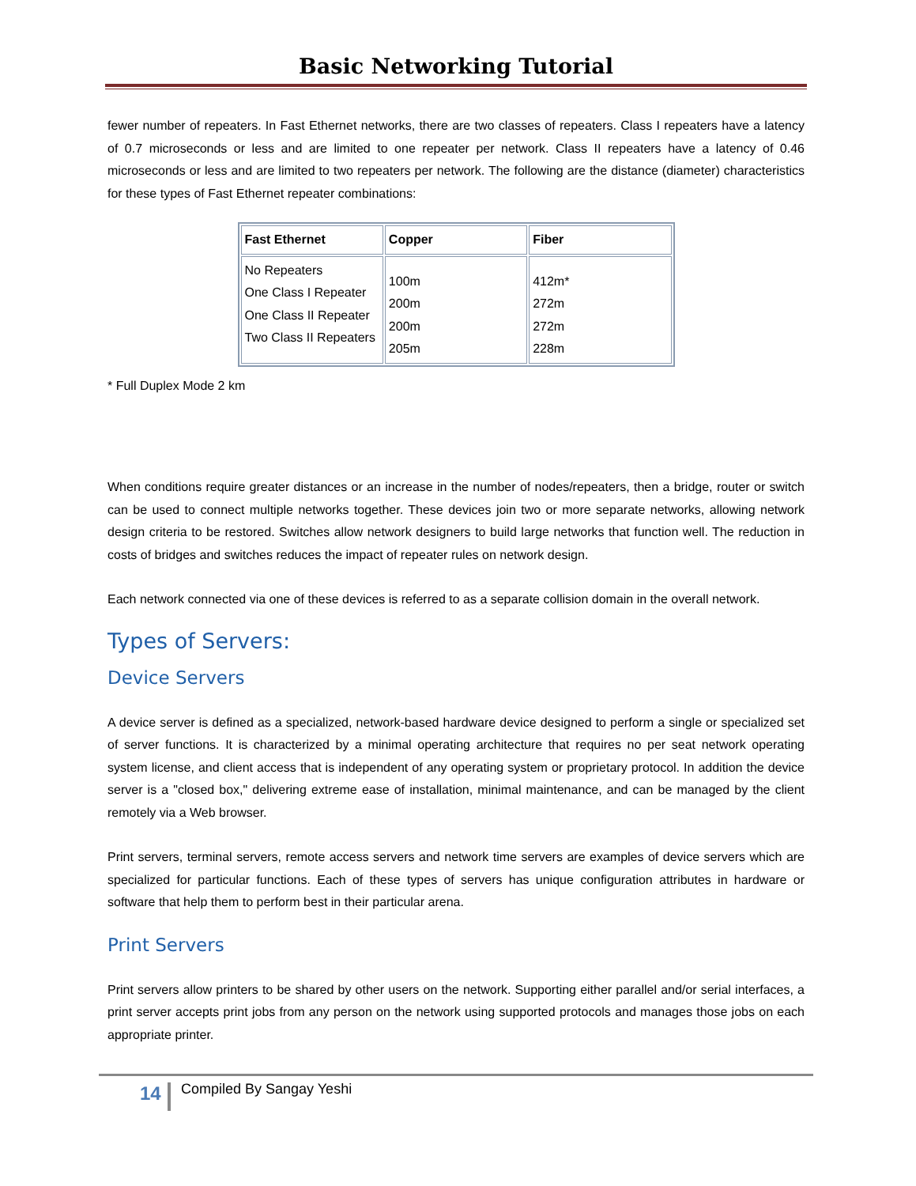Basic Networking Tutorial
fewer number of repeaters. In Fast Ethernet networks, there are two classes of repeaters. Class I repeaters have a latency of 0.7 microseconds or less and are limited to one repeater per network. Class II repeaters have a latency of 0.46 microseconds or less and are limited to two repeaters per network. The following are the distance (diameter) characteristics for these types of Fast Ethernet repeater combinations:
| Fast Ethernet | Copper | Fiber |
| --- | --- | --- |
| No Repeaters One Class I Repeater One Class II Repeater Two Class II Repeaters | 100m 200m 200m 205m | 412m* 272m 272m 228m |
* Full Duplex Mode 2 km
When conditions require greater distances or an increase in the number of nodes/repeaters, then a bridge, router or switch can be used to connect multiple networks together. These devices join two or more separate networks, allowing network design criteria to be restored. Switches allow network designers to build large networks that function well. The reduction in costs of bridges and switches reduces the impact of repeater rules on network design.
Each network connected via one of these devices is referred to as a separate collision domain in the overall network.
Types of Servers:
Device Servers
A device server is defined as a specialized, network-based hardware device designed to perform a single or specialized set of server functions. It is characterized by a minimal operating architecture that requires no per seat network operating system license, and client access that is independent of any operating system or proprietary protocol. In addition the device server is a "closed box," delivering extreme ease of installation, minimal maintenance, and can be managed by the client remotely via a Web browser.
Print servers, terminal servers, remote access servers and network time servers are examples of device servers which are specialized for particular functions. Each of these types of servers has unique configuration attributes in hardware or software that help them to perform best in their particular arena.
Print Servers
Print servers allow printers to be shared by other users on the network. Supporting either parallel and/or serial interfaces, a print server accepts print jobs from any person on the network using supported protocols and manages those jobs on each appropriate printer.
14 Compiled By Sangay Yeshi